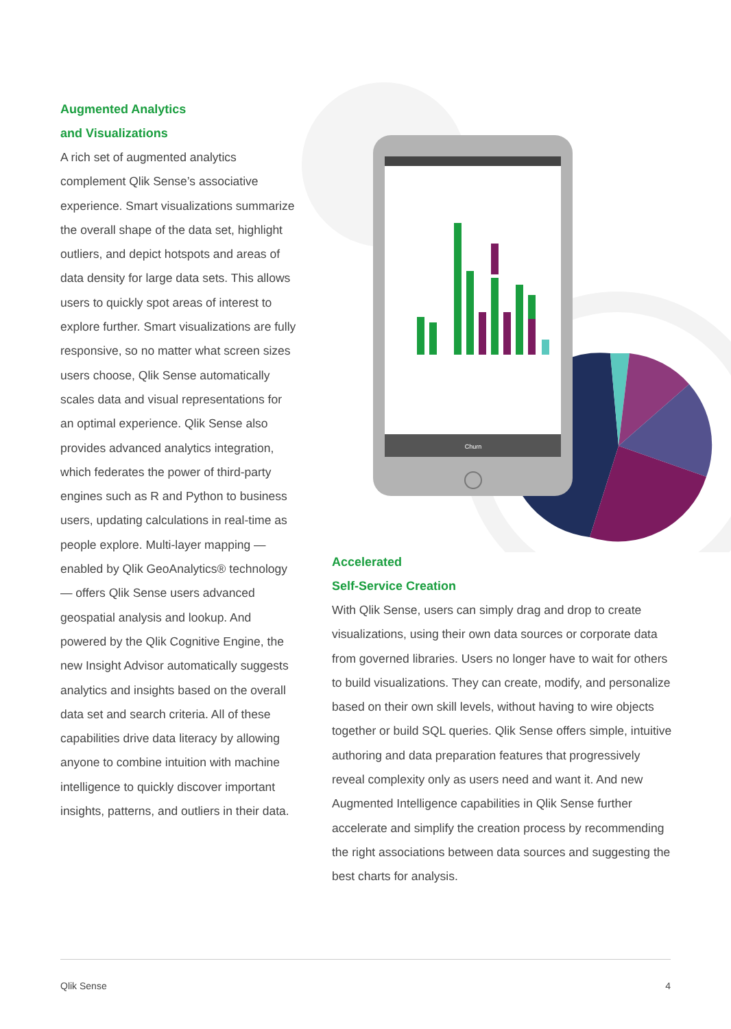Augmented Analytics
and Visualizations
A rich set of augmented analytics complement Qlik Sense’s associative experience. Smart visualizations summarize the overall shape of the data set, highlight outliers, and depict hotspots and areas of data density for large data sets. This allows users to quickly spot areas of interest to explore further. Smart visualizations are fully responsive, so no matter what screen sizes users choose, Qlik Sense automatically scales data and visual representations for an optimal experience. Qlik Sense also provides advanced analytics integration, which federates the power of third-party engines such as R and Python to business users, updating calculations in real-time as people explore. Multi-layer mapping — enabled by Qlik GeoAnalytics® technology — offers Qlik Sense users advanced geospatial analysis and lookup. And powered by the Qlik Cognitive Engine, the new Insight Advisor automatically suggests analytics and insights based on the overall data set and search criteria. All of these capabilities drive data literacy by allowing anyone to combine intuition with machine intelligence to quickly discover important insights, patterns, and outliers in their data.
Churn
Accelerated
Self-Service Creation
With Qlik Sense, users can simply drag and drop to create visualizations, using their own data sources or corporate data from governed libraries. Users no longer have to wait for others to build visualizations. They can create, modify, and personalize based on their own skill levels, without having to wire objects together or build SQL queries. Qlik Sense offers simple, intuitive authoring and data preparation features that progressively reveal complexity only as users need and want it. And new Augmented Intelligence capabilities in Qlik Sense further accelerate and simplify the creation process by recommending the right associations between data sources and suggesting the best charts for analysis.
Qlik Sense 4